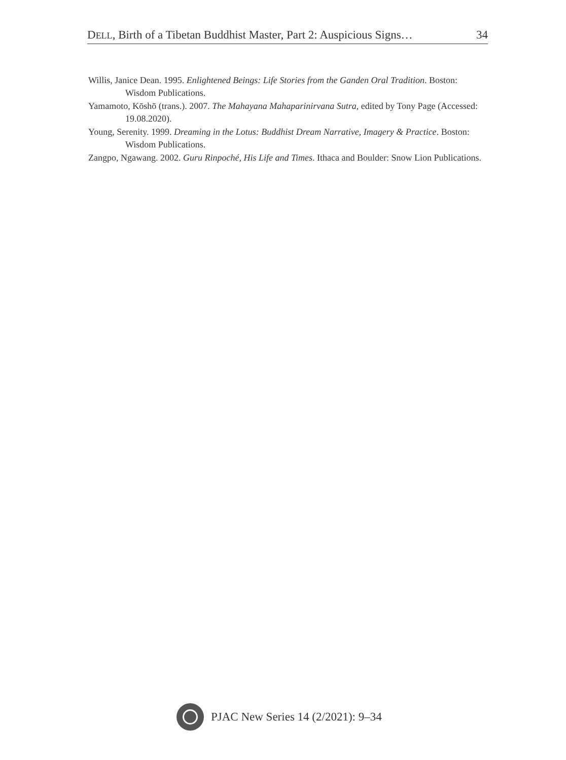DELL, Birth of a Tibetan Buddhist Master, Part 2: Auspicious Signs… 34
Willis, Janice Dean. 1995. Enlightened Beings: Life Stories from the Ganden Oral Tradition. Boston: Wisdom Publications.
Yamamoto, Kōshō (trans.). 2007. The Mahayana Mahaparinirvana Sutra, edited by Tony Page (Accessed: 19.08.2020).
Young, Serenity. 1999. Dreaming in the Lotus: Buddhist Dream Narrative, Imagery & Practice. Boston: Wisdom Publications.
Zangpo, Ngawang. 2002. Guru Rinpoché, His Life and Times. Ithaca and Boulder: Snow Lion Publications.
PJAC New Series 14 (2/2021): 9–34